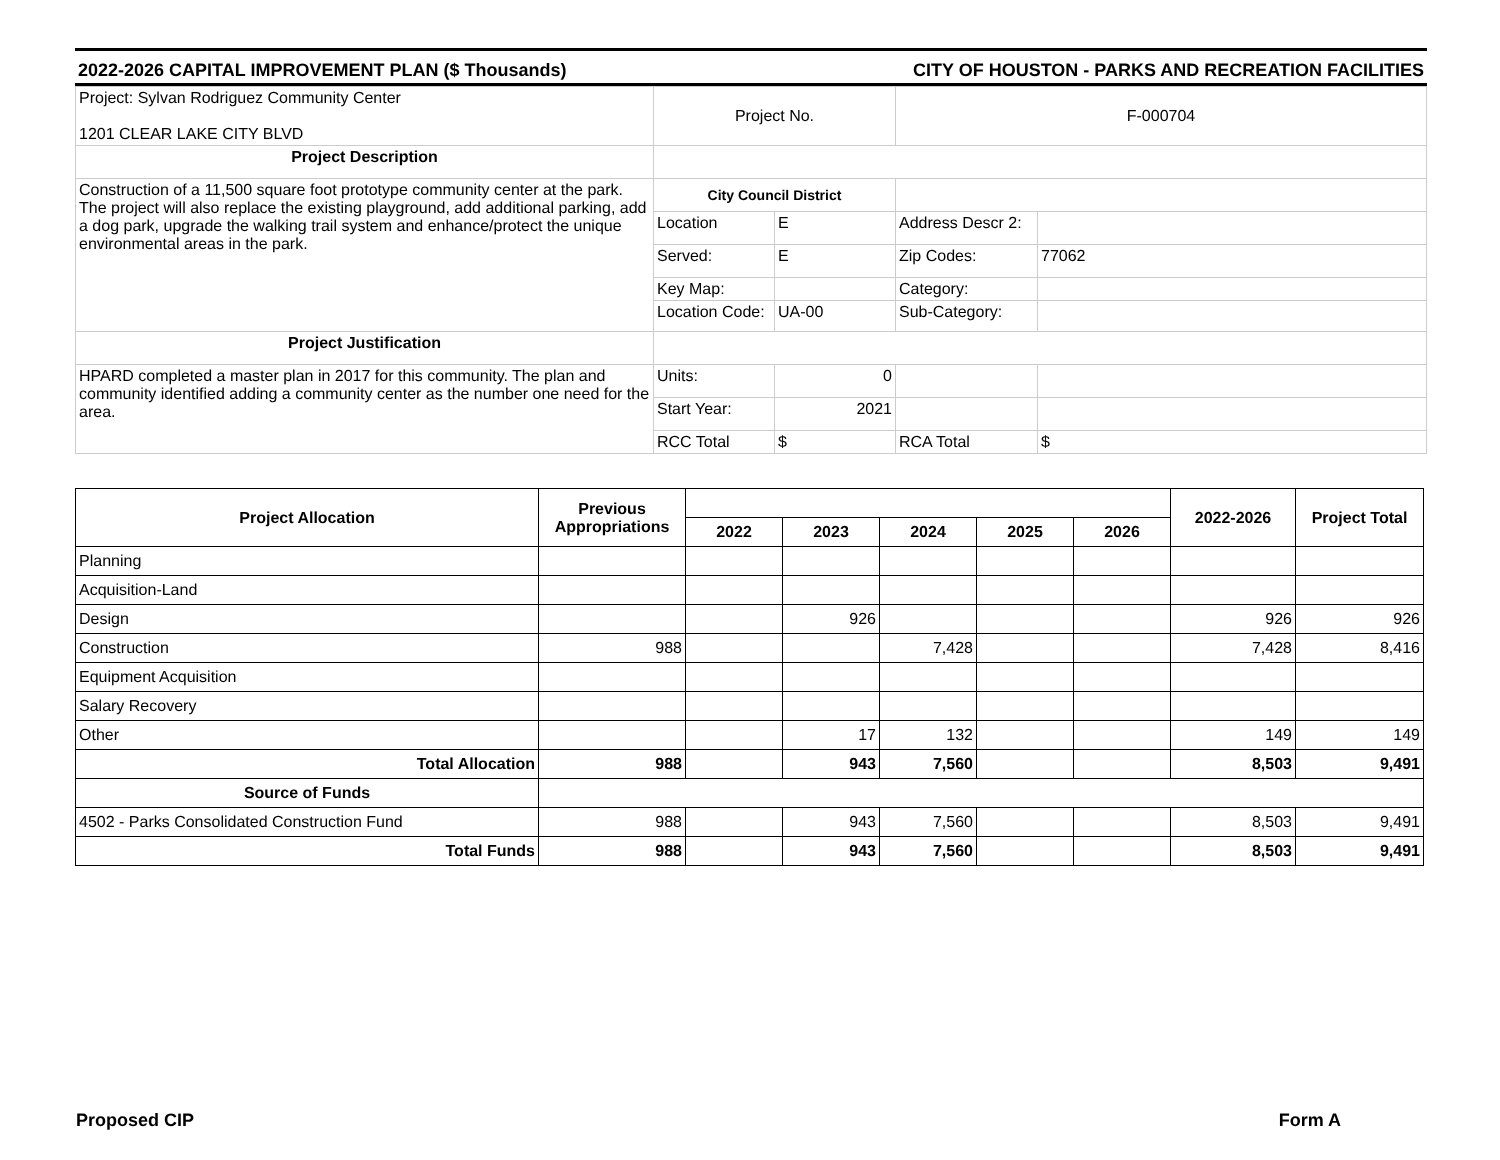2022-2026 CAPITAL IMPROVEMENT PLAN ($ Thousands) CITY OF HOUSTON - PARKS AND RECREATION FACILITIES
| Project: Sylvan Rodriguez Community Center 1201 CLEAR LAKE CITY BLVD | Project No. | | F-000704 | |
| Project Description | | | | |
| Construction of a 11,500 square foot prototype community center at the park. The project will also replace the existing playground, add additional parking, add a dog park, upgrade the walking trail system and enhance/protect the unique environmental areas in the park. | City Council District | | | |
| | Location | E | Address Descr 2: | |
| | Served: | E | Zip Codes: | 77062 |
| | Key Map: | | Category: | |
| | Location Code: | UA-00 | Sub-Category: | |
| Project Justification | | | | |
| HPARD completed a master plan in 2017 for this community. The plan and community identified adding a community center as the number one need for the area. | Units: | 0 | | |
| | Start Year: | 2021 | | |
| | RCC Total | $ | RCA Total | $ |
| Project Allocation | Previous Appropriations | | | | | | 2022-2026 | Project Total |
| --- | --- | --- | --- | --- | --- | --- | --- | --- |
| | | 2022 | 2023 | 2024 | 2025 | 2026 | | |
| Planning | | | | | | | | |
| Acquisition-Land | | | | | | | | |
| Design | | | 926 | | | | 926 | 926 |
| Construction | 988 | | | 7,428 | | | 7,428 | 8,416 |
| Equipment Acquisition | | | | | | | | |
| Salary Recovery | | | | | | | | |
| Other | | | 17 | 132 | | | 149 | 149 |
| Total Allocation | 988 | | 943 | 7,560 | | | 8,503 | 9,491 |
| Source of Funds | | | | | | | | |
| 4502 - Parks Consolidated Construction Fund | 988 | | 943 | 7,560 | | | 8,503 | 9,491 |
| Total Funds | 988 | | 943 | 7,560 | | | 8,503 | 9,491 |
Proposed CIP Form A